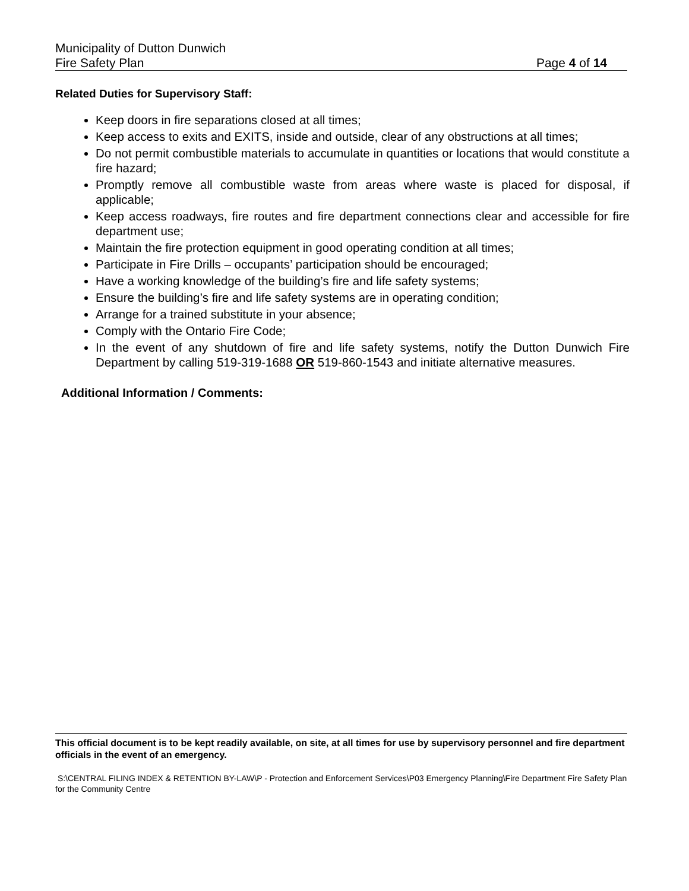Municipality of Dutton Dunwich
Fire Safety Plan Page 4 of 14
Related Duties for Supervisory Staff:
Keep doors in fire separations closed at all times;
Keep access to exits and EXITS, inside and outside, clear of any obstructions at all times;
Do not permit combustible materials to accumulate in quantities or locations that would constitute a fire hazard;
Promptly remove all combustible waste from areas where waste is placed for disposal, if applicable;
Keep access roadways, fire routes and fire department connections clear and accessible for fire department use;
Maintain the fire protection equipment in good operating condition at all times;
Participate in Fire Drills – occupants’ participation should be encouraged;
Have a working knowledge of the building’s fire and life safety systems;
Ensure the building’s fire and life safety systems are in operating condition;
Arrange for a trained substitute in your absence;
Comply with the Ontario Fire Code;
In the event of any shutdown of fire and life safety systems, notify the Dutton Dunwich Fire Department by calling 519-319-1688 OR 519-860-1543 and initiate alternative measures.
Additional Information / Comments:
This official document is to be kept readily available, on site, at all times for use by supervisory personnel and fire department officials in the event of an emergency.
S:\CENTRAL FILING INDEX & RETENTION BY-LAW\P - Protection and Enforcement Services\P03 Emergency Planning\Fire Department Fire Safety Plan for the Community Centre